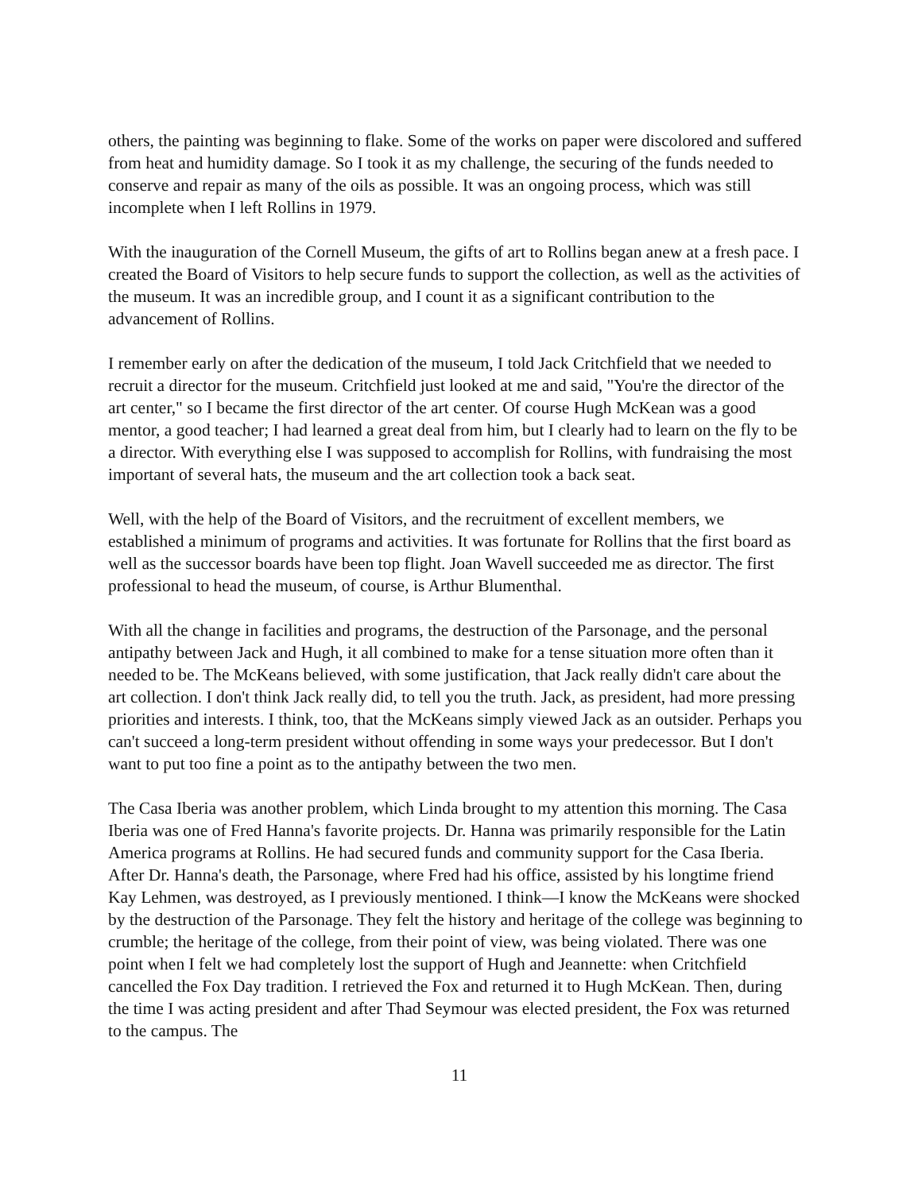others, the painting was beginning to flake. Some of the works on paper were discolored and suffered from heat and humidity damage. So I took it as my challenge, the securing of the funds needed to conserve and repair as many of the oils as possible. It was an ongoing process, which was still incomplete when I left Rollins in 1979.
With the inauguration of the Cornell Museum, the gifts of art to Rollins began anew at a fresh pace. I created the Board of Visitors to help secure funds to support the collection, as well as the activities of the museum. It was an incredible group, and I count it as a significant contribution to the advancement of Rollins.
I remember early on after the dedication of the museum, I told Jack Critchfield that we needed to recruit a director for the museum. Critchfield just looked at me and said, "You're the director of the art center," so I became the first director of the art center. Of course Hugh McKean was a good mentor, a good teacher; I had learned a great deal from him, but I clearly had to learn on the fly to be a director. With everything else I was supposed to accomplish for Rollins, with fundraising the most important of several hats, the museum and the art collection took a back seat.
Well, with the help of the Board of Visitors, and the recruitment of excellent members, we established a minimum of programs and activities. It was fortunate for Rollins that the first board as well as the successor boards have been top flight. Joan Wavell succeeded me as director. The first professional to head the museum, of course, is Arthur Blumenthal.
With all the change in facilities and programs, the destruction of the Parsonage, and the personal antipathy between Jack and Hugh, it all combined to make for a tense situation more often than it needed to be. The McKeans believed, with some justification, that Jack really didn't care about the art collection. I don't think Jack really did, to tell you the truth. Jack, as president, had more pressing priorities and interests. I think, too, that the McKeans simply viewed Jack as an outsider. Perhaps you can't succeed a long-term president without offending in some ways your predecessor. But I don't want to put too fine a point as to the antipathy between the two men.
The Casa Iberia was another problem, which Linda brought to my attention this morning. The Casa Iberia was one of Fred Hanna's favorite projects. Dr. Hanna was primarily responsible for the Latin America programs at Rollins. He had secured funds and community support for the Casa Iberia. After Dr. Hanna's death, the Parsonage, where Fred had his office, assisted by his longtime friend Kay Lehmen, was destroyed, as I previously mentioned. I think—I know the McKeans were shocked by the destruction of the Parsonage. They felt the history and heritage of the college was beginning to crumble; the heritage of the college, from their point of view, was being violated. There was one point when I felt we had completely lost the support of Hugh and Jeannette: when Critchfield cancelled the Fox Day tradition. I retrieved the Fox and returned it to Hugh McKean. Then, during the time I was acting president and after Thad Seymour was elected president, the Fox was returned to the campus. The
11